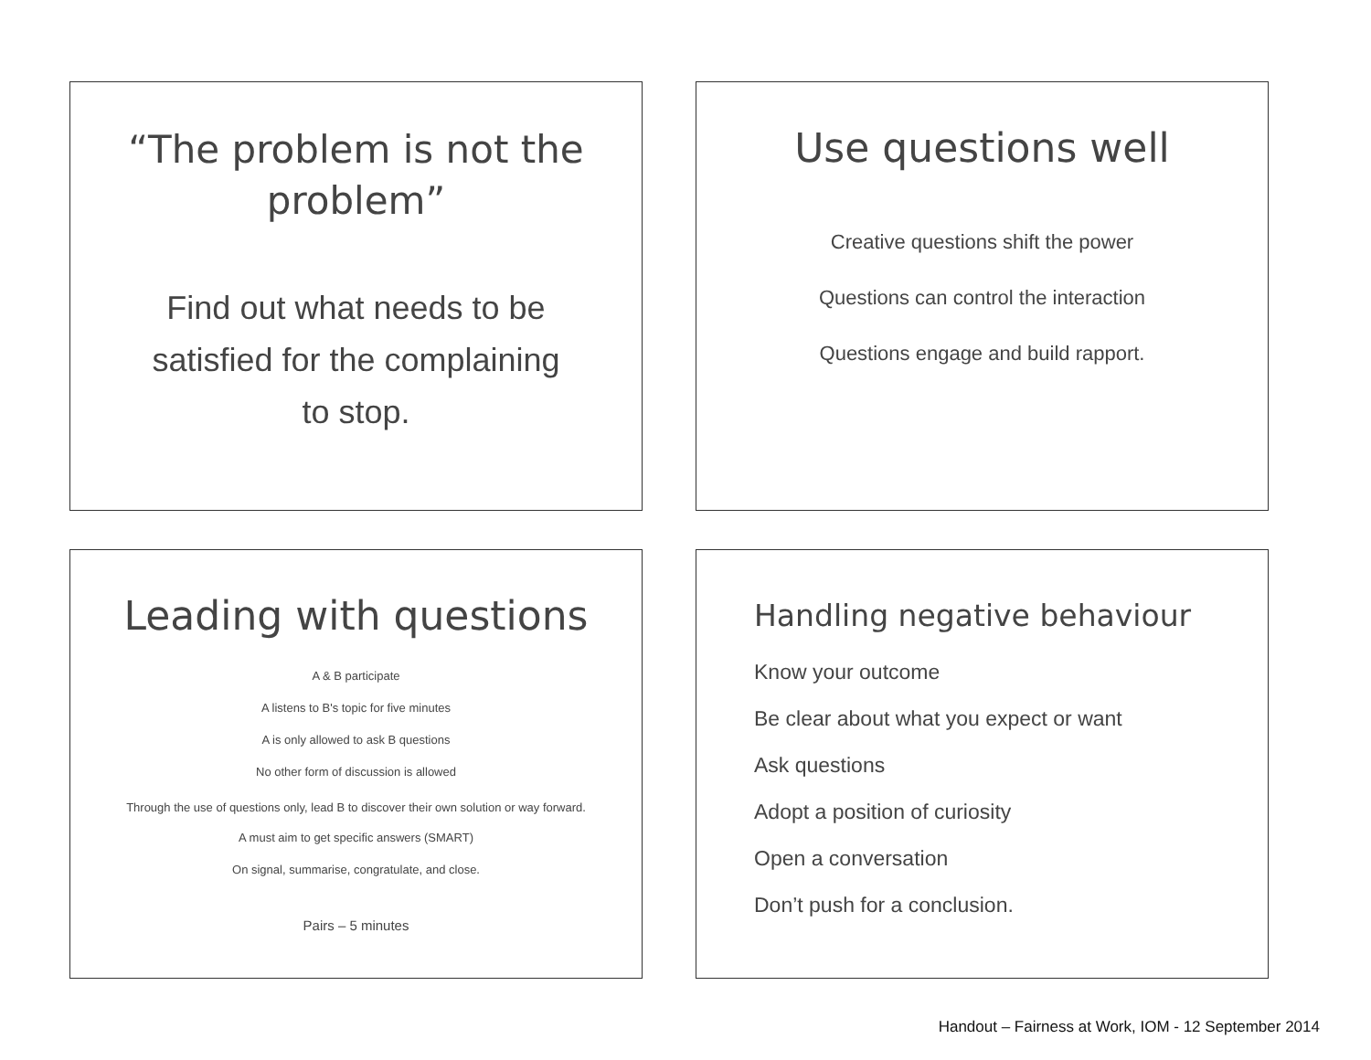“The problem is not the problem”
Find out what needs to be satisfied for the complaining to stop.
Use questions well
Creative questions shift the power
Questions can control the interaction
Questions engage and build rapport.
Leading with questions
A & B participate
A listens to B's topic for five minutes
A is only allowed to ask B questions
No other form of discussion is allowed
Through the use of questions only, lead B to discover their own solution or way forward.
A must aim to get specific answers (SMART)
On signal, summarise, congratulate, and close.
Pairs – 5 minutes
Handling negative behaviour
Know your outcome
Be clear about what you expect or want
Ask questions
Adopt a position of curiosity
Open a conversation
Don’t push for a conclusion.
Handout – Fairness at Work, IOM - 12 September 2014